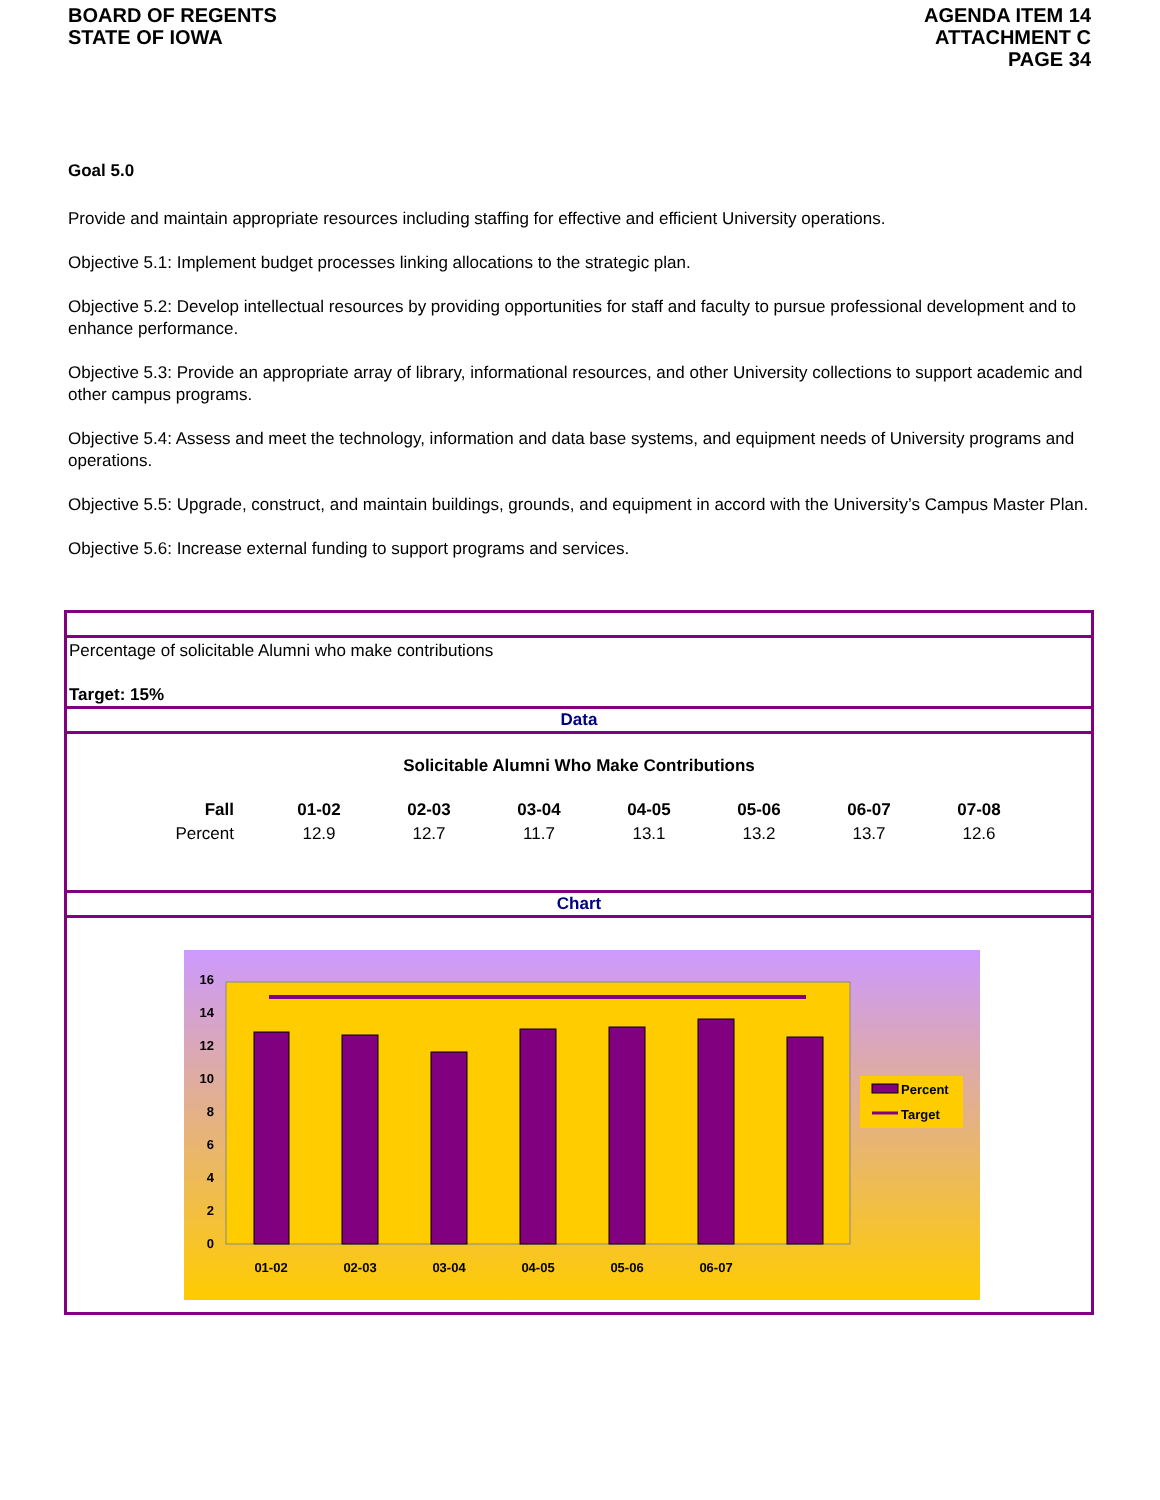BOARD OF REGENTS
STATE OF IOWA
AGENDA ITEM 14
ATTACHMENT C
PAGE 34
Goal 5.0
Provide and maintain appropriate resources including staffing for effective and efficient University operations.
Objective 5.1: Implement budget processes linking allocations to the strategic plan.
Objective 5.2: Develop intellectual resources by providing opportunities for staff and faculty to pursue professional development and to enhance performance.
Objective 5.3: Provide an appropriate array of library, informational resources, and other University collections to support academic and other campus programs.
Objective 5.4: Assess and meet the technology, information and data base systems, and equipment needs of University programs and operations.
Objective 5.5: Upgrade, construct, and maintain buildings, grounds, and equipment in accord with the University’s Campus Master Plan.
Objective 5.6: Increase external funding to support programs and services.
Percentage of solicitable Alumni who make contributions
Target: 15%
Data
Solicitable Alumni Who Make Contributions
| Fall | 01-02 | 02-03 | 03-04 | 04-05 | 05-06 | 06-07 | 07-08 |
| --- | --- | --- | --- | --- | --- | --- | --- |
| Percent | 12.9 | 12.7 | 11.7 | 13.1 | 13.2 | 13.7 | 12.6 |
Chart
0
2
4
6
8
10
12
14
16
01-02
02-03
03-04
04-05
05-06
06-07
Percent
Target